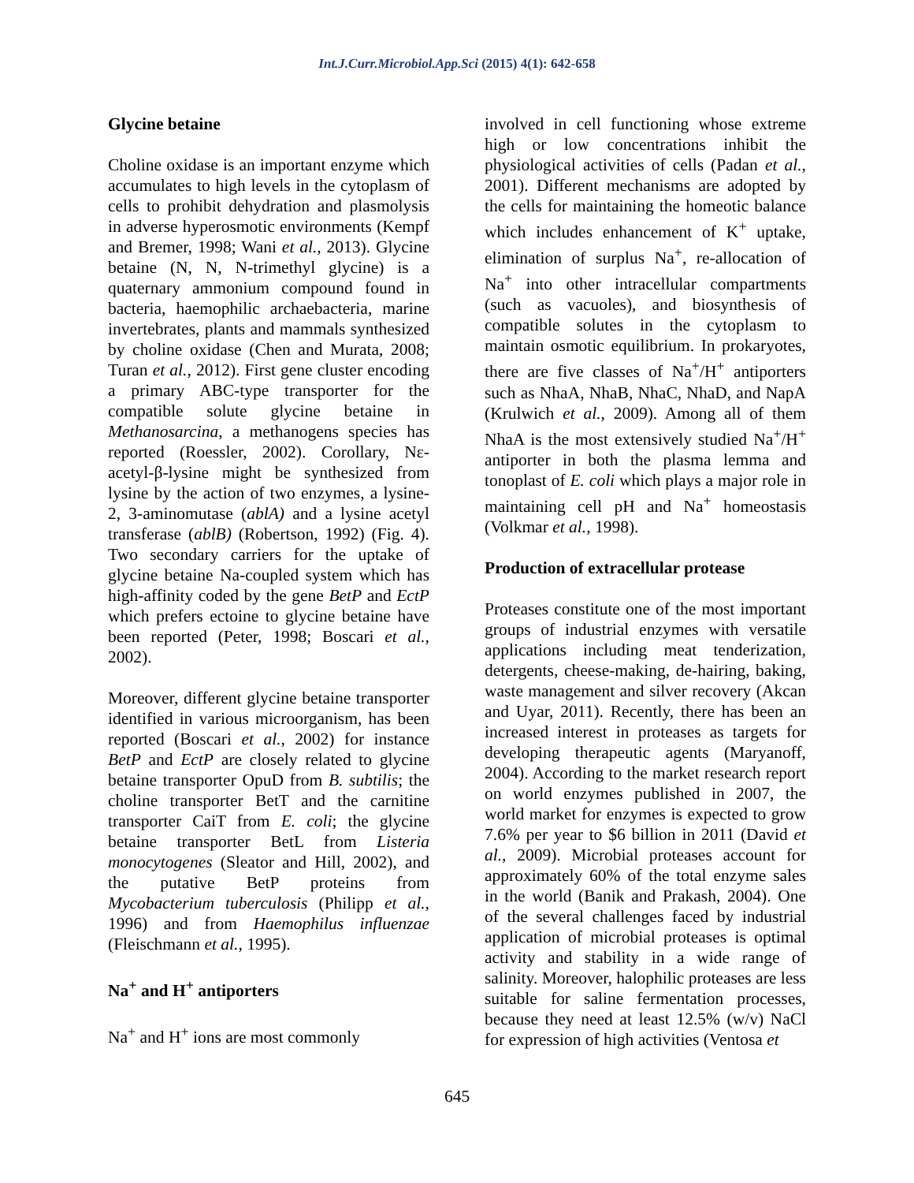Int.J.Curr.Microbiol.App.Sci (2015) 4(1): 642-658
Glycine betaine
Choline oxidase is an important enzyme which accumulates to high levels in the cytoplasm of cells to prohibit dehydration and plasmolysis in adverse hyperosmotic environments (Kempf and Bremer, 1998; Wani et al., 2013). Glycine betaine (N, N, N-trimethyl glycine) is a quaternary ammonium compound found in bacteria, haemophilic archaebacteria, marine invertebrates, plants and mammals synthesized by choline oxidase (Chen and Murata, 2008; Turan et al., 2012). First gene cluster encoding a primary ABC-type transporter for the compatible solute glycine betaine in Methanosarcina, a methanogens species has reported (Roessler, 2002). Corollary, Nε-acetyl-β-lysine might be synthesized from lysine by the action of two enzymes, a lysine-2, 3-aminomutase (ablA) and a lysine acetyl transferase (ablB) (Robertson, 1992) (Fig. 4). Two secondary carriers for the uptake of glycine betaine Na-coupled system which has high-affinity coded by the gene BetP and EctP which prefers ectoine to glycine betaine have been reported (Peter, 1998; Boscari et al., 2002).
Moreover, different glycine betaine transporter identified in various microorganism, has been reported (Boscari et al., 2002) for instance BetP and EctP are closely related to glycine betaine transporter OpuD from B. subtilis; the choline transporter BetT and the carnitine transporter CaiT from E. coli; the glycine betaine transporter BetL from Listeria monocytogenes (Sleator and Hill, 2002), and the putative BetP proteins from Mycobacterium tuberculosis (Philipp et al., 1996) and from Haemophilus influenzae (Fleischmann et al., 1995).
Na<sup>+</sup> and H<sup>+</sup> antiporters
Na<sup>+</sup> and H<sup>+</sup> ions are most commonly
involved in cell functioning whose extreme high or low concentrations inhibit the physiological activities of cells (Padan et al., 2001). Different mechanisms are adopted by the cells for maintaining the homeotic balance which includes enhancement of K<sup>+</sup> uptake, elimination of surplus Na<sup>+</sup>, re-allocation of Na<sup>+</sup> into other intracellular compartments (such as vacuoles), and biosynthesis of compatible solutes in the cytoplasm to maintain osmotic equilibrium. In prokaryotes, there are five classes of Na<sup>+</sup>/H<sup>+</sup> antiporters such as NhaA, NhaB, NhaC, NhaD, and NapA (Krulwich et al., 2009). Among all of them NhaA is the most extensively studied Na<sup>+</sup>/H<sup>+</sup> antiporter in both the plasma lemma and tonoplast of E. coli which plays a major role in maintaining cell pH and Na<sup>+</sup> homeostasis (Volkmar et al., 1998).
Production of extracellular protease
Proteases constitute one of the most important groups of industrial enzymes with versatile applications including meat tenderization, detergents, cheese-making, de-hairing, baking, waste management and silver recovery (Akcan and Uyar, 2011). Recently, there has been an increased interest in proteases as targets for developing therapeutic agents (Maryanoff, 2004). According to the market research report on world enzymes published in 2007, the world market for enzymes is expected to grow 7.6% per year to $6 billion in 2011 (David et al., 2009). Microbial proteases account for approximately 60% of the total enzyme sales in the world (Banik and Prakash, 2004). One of the several challenges faced by industrial application of microbial proteases is optimal activity and stability in a wide range of salinity. Moreover, halophilic proteases are less suitable for saline fermentation processes, because they need at least 12.5% (w/v) NaCl for expression of high activities (Ventosa et
645